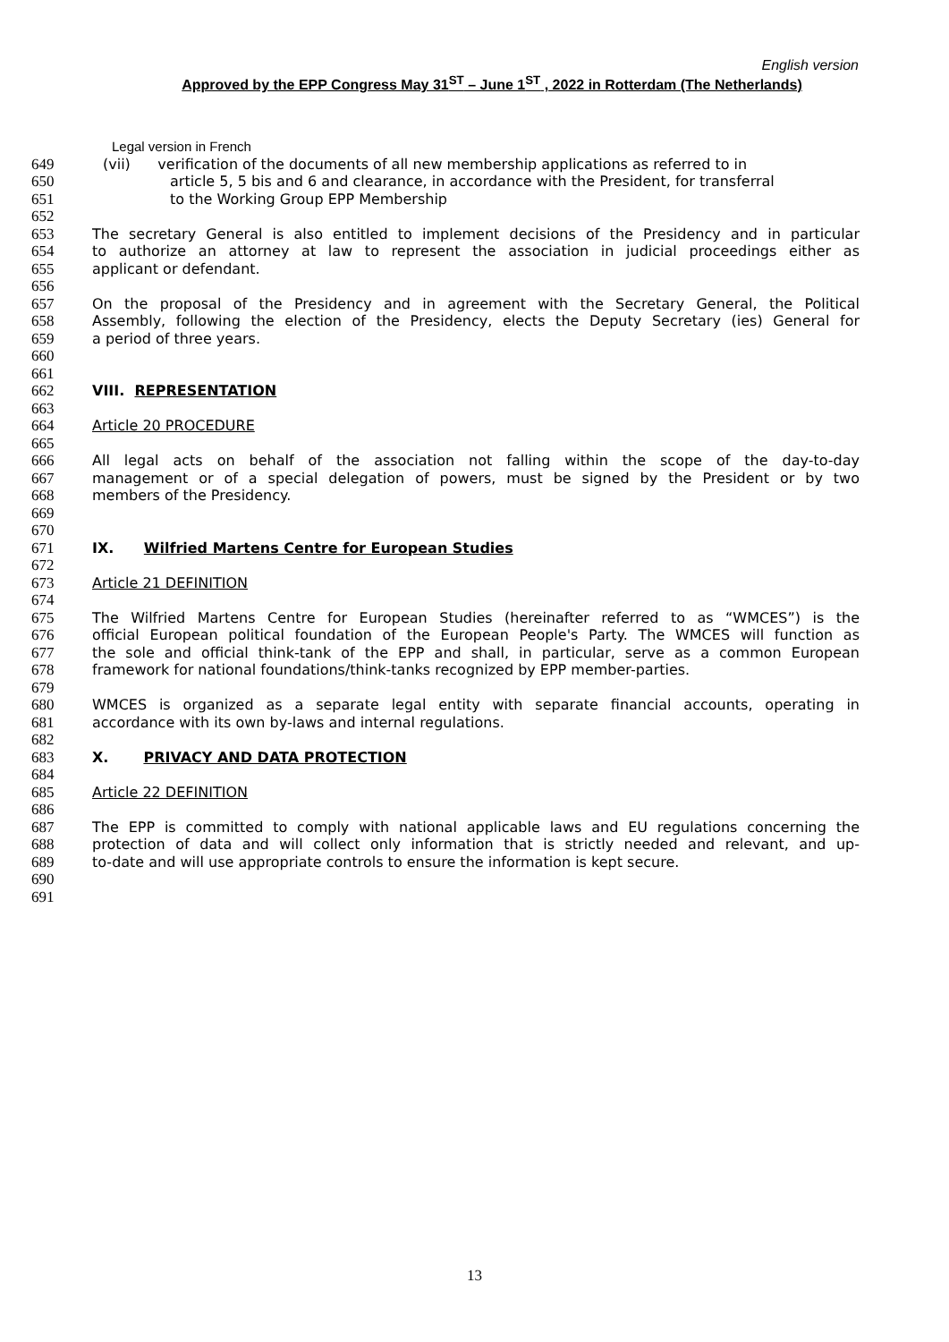English version
Approved by the EPP Congress May 31<sup>ST</sup> – June 1<sup>ST</sup> , 2022 in Rotterdam (The Netherlands)
Legal version in French
649 (vii) verification of the documents of all new membership applications as referred to in
650 article 5, 5 bis and 6 and clearance, in accordance with the President, for transferral
651 to the Working Group EPP Membership
652
653 The secretary General is also entitled to implement decisions of the Presidency and in particular
654 to authorize an attorney at law to represent the association in judicial proceedings either as
655 applicant or defendant.
656
657 On the proposal of the Presidency and in agreement with the Secretary General, the Political
658 Assembly, following the election of the Presidency, elects the Deputy Secretary (ies) General for
659 a period of three years.
660
661
662 VIII. REPRESENTATION
663
664 Article 20 PROCEDURE
665
666 All legal acts on behalf of the association not falling within the scope of the day-to-day
667 management or of a special delegation of powers, must be signed by the President or by two
668 members of the Presidency.
669
670
671 IX. Wilfried Martens Centre for European Studies
672
673 Article 21 DEFINITION
674
675 The Wilfried Martens Centre for European Studies (hereinafter referred to as “WMCES”) is the
676 official European political foundation of the European People's Party. The WMCES will function as
677 the sole and official think-tank of the EPP and shall, in particular, serve as a common European
678 framework for national foundations/think-tanks recognized by EPP member-parties.
679
680 WMCES is organized as a separate legal entity with separate financial accounts, operating in
681 accordance with its own by-laws and internal regulations.
682
683 X. PRIVACY AND DATA PROTECTION
684
685 Article 22 DEFINITION
686
687 The EPP is committed to comply with national applicable laws and EU regulations concerning the
688 protection of data and will collect only information that is strictly needed and relevant, and up-
689 to-date and will use appropriate controls to ensure the information is kept secure.
690
691
13